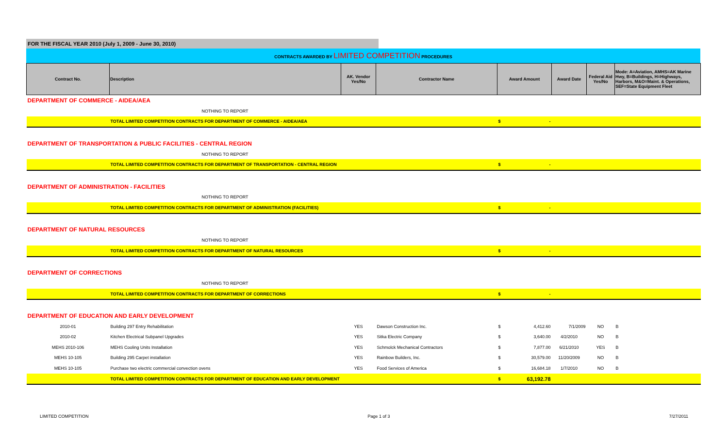FOR THE FISCAL YEAR 2010 (July 1, 2009 - June 30, 2010)
CONTRACTS AWARDED BY LIMITED COMPETITION PROCEDURES
| Contract No. | Description | AK. Vendor Yes/No | Contractor Name | Award Amount | | Award Date | Federal Aid Yes/No | Mode: A=Aviation, AMHS=AK Marine Hwy, B=Buildings, H=Highways, Harbors, M&O=Maint. & Operations, SEF=State Equipment Fleet |
| --- | --- | --- | --- | --- | --- | --- | --- | --- |
| DEPARTMENT OF COMMERCE - AIDEA/AEA | | | | | | | | |
| | NOTHING TO REPORT | | | | | | | |
| | TOTAL LIMITED COMPETITION CONTRACTS FOR DEPARTMENT OF COMMERCE - AIDEA/AEA | | | $ | - | | | |
| DEPARTMENT OF TRANSPORTATION & PUBLIC FACILITIES - CENTRAL REGION | | | | | | | | |
| | NOTHING TO REPORT | | | | | | | |
| | TOTAL LIMITED COMPETITION CONTRACTS FOR DEPARTMENT OF TRANSPORTATION - CENTRAL REGION | | | $ | - | | | |
| DEPARTMENT OF ADMINISTRATION - FACILITIES | | | | | | | | |
| | NOTHING TO REPORT | | | | | | | |
| | TOTAL LIMITED COMPETITION CONTRACTS FOR DEPARTMENT OF ADMINISTRATION (FACILITIES) | | | $ | - | | | |
| DEPARTMENT OF NATURAL RESOURCES | | | | | | | | |
| | NOTHING TO REPORT | | | | | | | |
| | TOTAL LIMITED COMPETITION CONTRACTS FOR DEPARTMENT OF NATURAL RESOURCES | | | $ | - | | | |
| DEPARTMENT OF CORRECTIONS | | | | | | | | |
| | NOTHING TO REPORT | | | | | | | |
| | TOTAL LIMITED COMPETITION CONTRACTS FOR DEPARTMENT OF CORRECTIONS | | | $ | - | | | |
| DEPARTMENT OF EDUCATION AND EARLY DEVELOPMENT | | | | | | | | |
| 2010-01 | Building 297 Entry Rehabilitation | YES | Dawson Construction Inc. | $ | 4,412.60 | 7/1/2009 | NO | B |
| 2010-02 | Kitchen Electrical Subpanel Upgrades | YES | Sitka Electric Company | $ | 3,640.00 | 4/2/2010 | NO | B |
| MEHS 2010-106 | MEHS Cooling Units Installation | YES | Schmolck Mechanical Contractors | $ | 7,877.00 | 6/21/2010 | YES | B |
| MEHS 10-105 | Building 295 Carpet installation | YES | Rainbow Builders, Inc. | $ | 30,579.00 | 11/20/2009 | NO | B |
| MEHS 10-105 | Purchase two electric commercial convection ovens | YES | Food Services of America | $ | 16,684.18 | 1/7/2010 | NO | B |
| | TOTAL LIMITED COMPETITION CONTRACTS FOR DEPARTMENT OF EDUCATION AND EARLY DEVELOPMENT | | | $ | 63,192.78 | | | |
LIMITED COMPETITION Page 1 of 3 7/27/2011